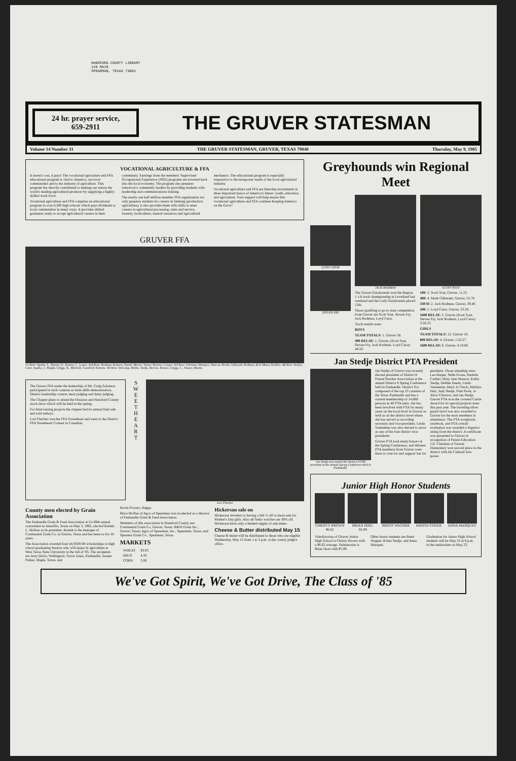HANSFORD COUNTY LIBRARY
120 MAIN
SPEARMAN, TEXAS 79081
24 hr. prayer service, 659-2911
THE GRUVER STATESMAN
Volume 14 Number 31 THE GRUVER STATESMAN, GRUVER, TEXAS 79040 Thursday, May 9, 1985
VOCATIONAL AGRICULTURE & FFA
It doesn't cost, it pays! The vocational agriculture and FFA educational program is vital to America, our local communities and to the industry of agriculture. This program has directly contributed to making our nation the world's leading agricultural producer by supplying a highly-skilled work force.
Vocational agriculture and FFA comprise an educational program in over 8,300 high schools which pays dividends to local communities in many ways. It provides skilled graduates ready to accept agricultural careers in their community. Earnings from the members' Supervised Occupational Experience (SOE) programs are invested back into the local economy. The program also prepares tomorrow's community leaders by providing students with leadership and communications training.
The nearly one half-million member FFA organization not only prepares students for careers in farming (production agriculture), it also provides them with skills to enter careers in agricultural processing, sales and service, forestry, horticulture, natural resources and agricultural mechanics. The educational program is especially responsive to the manpower needs of the local agricultural industry.
Vocational agriculture and FFA are bluechip investments in three important basics of America's future: youth, education and agriculture. Your support will help ensure that vocational agriculture and FFA continue Keeping America on the Grow!
GRUVER FFA
1st Row: Sparks, S., Burton, D., Burton, C., Lopes. 2nd Row: Bonham, Romero, Parish, Morris, Turner, Herrera, Cooper. 3rd Row: Solomon, Marquez, Duncan, Booth, Gilbreath, Rodman, Red, Murry, Barkley. 4th Row: Karlin, Cator, Sparks, J., Haight, Griggs, R., Mitchell, Crawford, Roberts. 5th Row: DeCamp, Hobbs, Stedje, Reeves, Renner, Griggs, C., Finney, Martin.
The Gruver FFA under the leadership of Mr. Craig Solomon participated in such contests as farm skills demonstration, District leadership contest, meat judging and dairy judging.
The Chapter plans to attend the Houston and Hansford County stock show which will be held in the spring.
For fund-raising projects the chapter had its annual fruit sale and sold turkeys.
Lori Fletcher was the FFA Sweetheart and went to the District FFA Sweetheart Contest in Canadian.
S
W
E
E
T
H
E
A
R
T
Lori Fletcher
County men elected by Grain Association
The Panhandle Grain & Feed Association at it's 69th annual convention in Amarillo, Texas on May 3, 1985, elected Kermit L. McKee as its president. Kermit is the manager of Continental Grain Co. in Gruver, Texas and has been so for 16 years.
The Association awarded four (4) $500.00 scholarships to high school graduating Seniors who will major in agriculture at West Texas State University in the fall of '85. The recipients are Jerry Davis, Wellington; Travis Jones, Panhandle; Jeanne Parker, Maple, Texas; and
Kevin Powers, Happy.
Brice McRee of Agco of Spearman was re-elected as a director of Panhandle Grain & Feed Association.
Members of this association in Hansford County are: Continental Grain Co, Gruver, Texas; R&W Grain Inc., Gruver, Texas; Agco of Spearman, Inc., Spearman, Texas; and Speartex Grain Co., Spearman, Texas.
MARKETS
| WHEAT | $3.03 |
| MILO | 4.50 |
| CORN | 3.00 |
Hickerson sale on
Hickerson Jewelers is having a full ⅓ off or more sale for Mother's Day gifts. Also all Seiko watches are 30% off. Hickerson have only a limited supply of sale items.
Cheese & Butter distributed May 15
Cheese & butter will be distributed to those who are eligible Wednesday, May 15 from 1 to 5 p.m. at the county judge's office.
Greyhounds win Regional Meet
LOYD CATOR
STEVEN FRY
JACK RODMAN SCOTT TOUT
The Gruver Greyhounds won the Region 1-1A track championship at Levelland last weekend and the Lady Greyhounds placed 12th.
Those qualifing to go to state competition from Gruver are Scott Tout, Steven Fry, Jack Rodman, Loyd Cator.
Track results were:
BOYS
TEAM TOTALS: 1. Gruver 58.
400 RELAY: 1. Gruver, (Scott Tout, Steven Fry, Jack Rodman, Loyd Cator) 44.50.
100: 2. Scott Tout, Gruver, 11.23.
400: 4. Mark Gilbreath, Gruver, 52.78.
330 H: 2. Jack Rodman, Gruver, 39.40.
200: 5. Loyd Cator, Gruver, 23.20.
1600 RELAY: 2. Gruver (Scott Tout, Steven Fry, Jack Rodman, Loyd Cator) 3:26.25.
GIRLS
TEAM TOTALS: 12. Gruver 18.
800 RELAY: 4. Gruver, 1:52.27.
1600 RELAY: 6. Gruver, 4:19.60.
Jan Stedje District PTA President
Jan Stedje was named the District 8 PTA president at the annual Spring Conference held in Panhandle.
Jan Stedje of Gruver was recently elected president of District 8 Parent/Teacher Association at the annual District 8 Spring Conference held in Panhandle. District 8 is composed of the top 23 counties of the Texas Panhandle and has a current membership of 14,866 persons in 48 PTA units. Jan has been involved with PTA for many years on the local level in Gruver as well as on the district level where she has served as recording secretary and vice-president. Linda Venneman was also elected to serve as one of the four district vice-presidents.
Gruver PTA took many honors at the Spring Conference, and thirteen PTA members from Gruver were there to vote for and support Jan for president. Those attending were Lee Harper, Nelle Evans, Harletta Carthel, Mary Jane Henson, Kathy Stedje, Debbie Deeds, Linda Venneman, Mary Jo Cluck, Marilyn Hart, Judy Stedje, Pam Stork, Jo Alice Clawson, and Jan Stedje. Gruver PTA won the coveted Currie Award for its special projects done this past year. The traveling silver punch bowl was also awarded to Gruver for the most members in attendance. The PTA scrapbook, yearbook, and PTA overall evaluation was awarded a Superior rating from the district. A certificate was presented to Gruver in recognition of Parent Education. J.D. Christian of Gruver Elementary won second place in the district with his Cultural Arts poster.
Junior High Honor Students
CHRISTY BROWN
96.62
BRIAN HOEL
95.09
BRENT WAGNER KRISTA STEDJE ANNA MARQUEZ
Valedictorian of Gruver Junior High School is Christy Brown with a 96.62 average. Salutatorian is Brian Hoel with 95.09.
Other honor students are Brent Wagner, Krista Stedje, and Anna Marquez.
Graduation for Junior High School students will be May 23 at 8 p.m. in the auditorium on May 23.
We've Got Spirit, We've Got Drive, The Class of '85